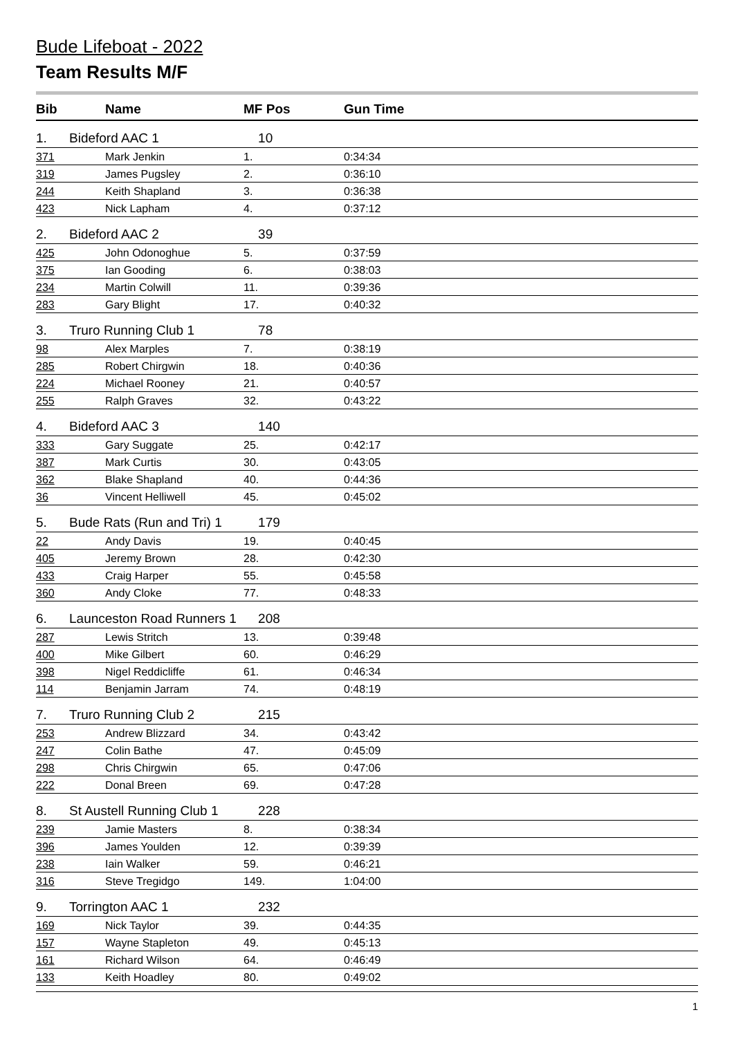Bude Lifeboat - 2022
Team Results M/F
| Bib | | Name | MF Pos | Gun Time |
| --- | --- | --- | --- | --- |
| 1. | Bideford AAC 1 | | 10 | |
| 371 | | Mark Jenkin | 1. | 0:34:34 |
| 319 | | James Pugsley | 2. | 0:36:10 |
| 244 | | Keith Shapland | 3. | 0:36:38 |
| 423 | | Nick Lapham | 4. | 0:37:12 |
| 2. | Bideford AAC 2 | | 39 | |
| 425 | | John Odonoghue | 5. | 0:37:59 |
| 375 | | Ian Gooding | 6. | 0:38:03 |
| 234 | | Martin Colwill | 11. | 0:39:36 |
| 283 | | Gary Blight | 17. | 0:40:32 |
| 3. | Truro Running Club 1 | | 78 | |
| 98 | | Alex Marples | 7. | 0:38:19 |
| 285 | | Robert Chirgwin | 18. | 0:40:36 |
| 224 | | Michael Rooney | 21. | 0:40:57 |
| 255 | | Ralph Graves | 32. | 0:43:22 |
| 4. | Bideford AAC 3 | | 140 | |
| 333 | | Gary Suggate | 25. | 0:42:17 |
| 387 | | Mark Curtis | 30. | 0:43:05 |
| 362 | | Blake Shapland | 40. | 0:44:36 |
| 36 | | Vincent Helliwell | 45. | 0:45:02 |
| 5. | Bude Rats (Run and Tri) 1 | | 179 | |
| 22 | | Andy Davis | 19. | 0:40:45 |
| 405 | | Jeremy Brown | 28. | 0:42:30 |
| 433 | | Craig Harper | 55. | 0:45:58 |
| 360 | | Andy Cloke | 77. | 0:48:33 |
| 6. | Launceston Road Runners 1 | | 208 | |
| 287 | | Lewis Stritch | 13. | 0:39:48 |
| 400 | | Mike Gilbert | 60. | 0:46:29 |
| 398 | | Nigel Reddicliffe | 61. | 0:46:34 |
| 114 | | Benjamin Jarram | 74. | 0:48:19 |
| 7. | Truro Running Club 2 | | 215 | |
| 253 | | Andrew Blizzard | 34. | 0:43:42 |
| 247 | | Colin Bathe | 47. | 0:45:09 |
| 298 | | Chris Chirgwin | 65. | 0:47:06 |
| 222 | | Donal Breen | 69. | 0:47:28 |
| 8. | St Austell Running Club 1 | | 228 | |
| 239 | | Jamie Masters | 8. | 0:38:34 |
| 396 | | James Youlden | 12. | 0:39:39 |
| 238 | | Iain Walker | 59. | 0:46:21 |
| 316 | | Steve Tregidgo | 149. | 1:04:00 |
| 9. | Torrington AAC 1 | | 232 | |
| 169 | | Nick Taylor | 39. | 0:44:35 |
| 157 | | Wayne Stapleton | 49. | 0:45:13 |
| 161 | | Richard Wilson | 64. | 0:46:49 |
| 133 | | Keith Hoadley | 80. | 0:49:02 |
1